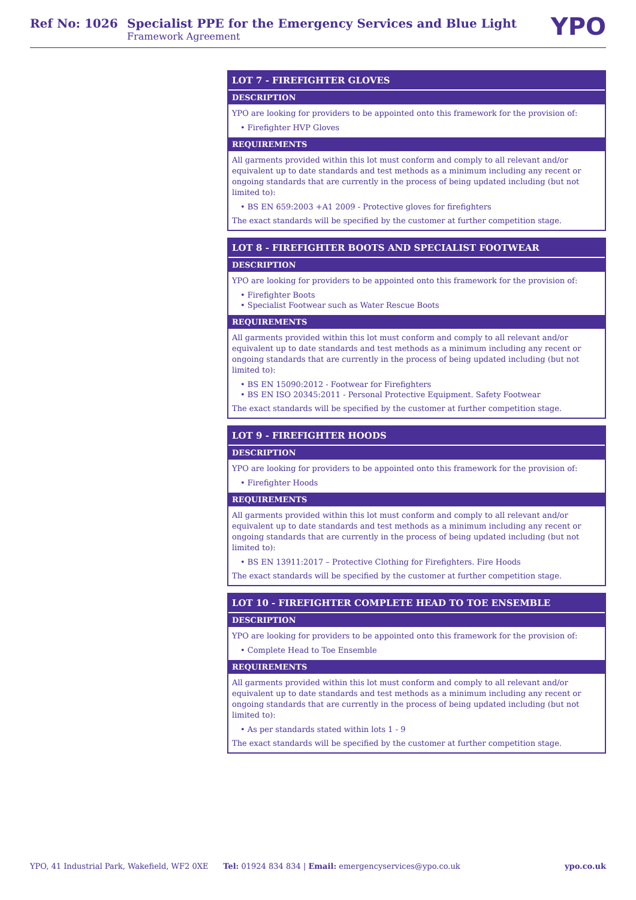Ref No: 1026 Specialist PPE for the Emergency Services and Blue Light
Framework Agreement
YPO
LOT 7 - FIREFIGHTER GLOVES
DESCRIPTION
YPO are looking for providers to be appointed onto this framework for the provision of:
• Firefighter HVP Gloves
REQUIREMENTS
All garments provided within this lot must conform and comply to all relevant and/or equivalent up to date standards and test methods as a minimum including any recent or ongoing standards that are currently in the process of being updated including (but not limited to):
• BS EN 659:2003 +A1 2009 - Protective gloves for firefighters
The exact standards will be specified by the customer at further competition stage.
LOT 8 - FIREFIGHTER BOOTS AND SPECIALIST FOOTWEAR
DESCRIPTION
YPO are looking for providers to be appointed onto this framework for the provision of:
• Firefighter Boots
• Specialist Footwear such as Water Rescue Boots
REQUIREMENTS
All garments provided within this lot must conform and comply to all relevant and/or equivalent up to date standards and test methods as a minimum including any recent or ongoing standards that are currently in the process of being updated including (but not limited to):
• BS EN 15090:2012 - Footwear for Firefighters
• BS EN ISO 20345:2011 - Personal Protective Equipment. Safety Footwear
The exact standards will be specified by the customer at further competition stage.
LOT 9 - FIREFIGHTER HOODS
DESCRIPTION
YPO are looking for providers to be appointed onto this framework for the provision of:
• Firefighter Hoods
REQUIREMENTS
All garments provided within this lot must conform and comply to all relevant and/or equivalent up to date standards and test methods as a minimum including any recent or ongoing standards that are currently in the process of being updated including (but not limited to):
• BS EN 13911:2017 – Protective Clothing for Firefighters. Fire Hoods
The exact standards will be specified by the customer at further competition stage.
LOT 10 - FIREFIGHTER COMPLETE HEAD TO TOE ENSEMBLE
DESCRIPTION
YPO are looking for providers to be appointed onto this framework for the provision of:
• Complete Head to Toe Ensemble
REQUIREMENTS
All garments provided within this lot must conform and comply to all relevant and/or equivalent up to date standards and test methods as a minimum including any recent or ongoing standards that are currently in the process of being updated including (but not limited to):
• As per standards stated within lots 1 - 9
The exact standards will be specified by the customer at further competition stage.
YPO, 41 Industrial Park, Wakefield, WF2 0XE Tel: 01924 834 834 | Email: emergencyservices@ypo.co.uk ypo.co.uk